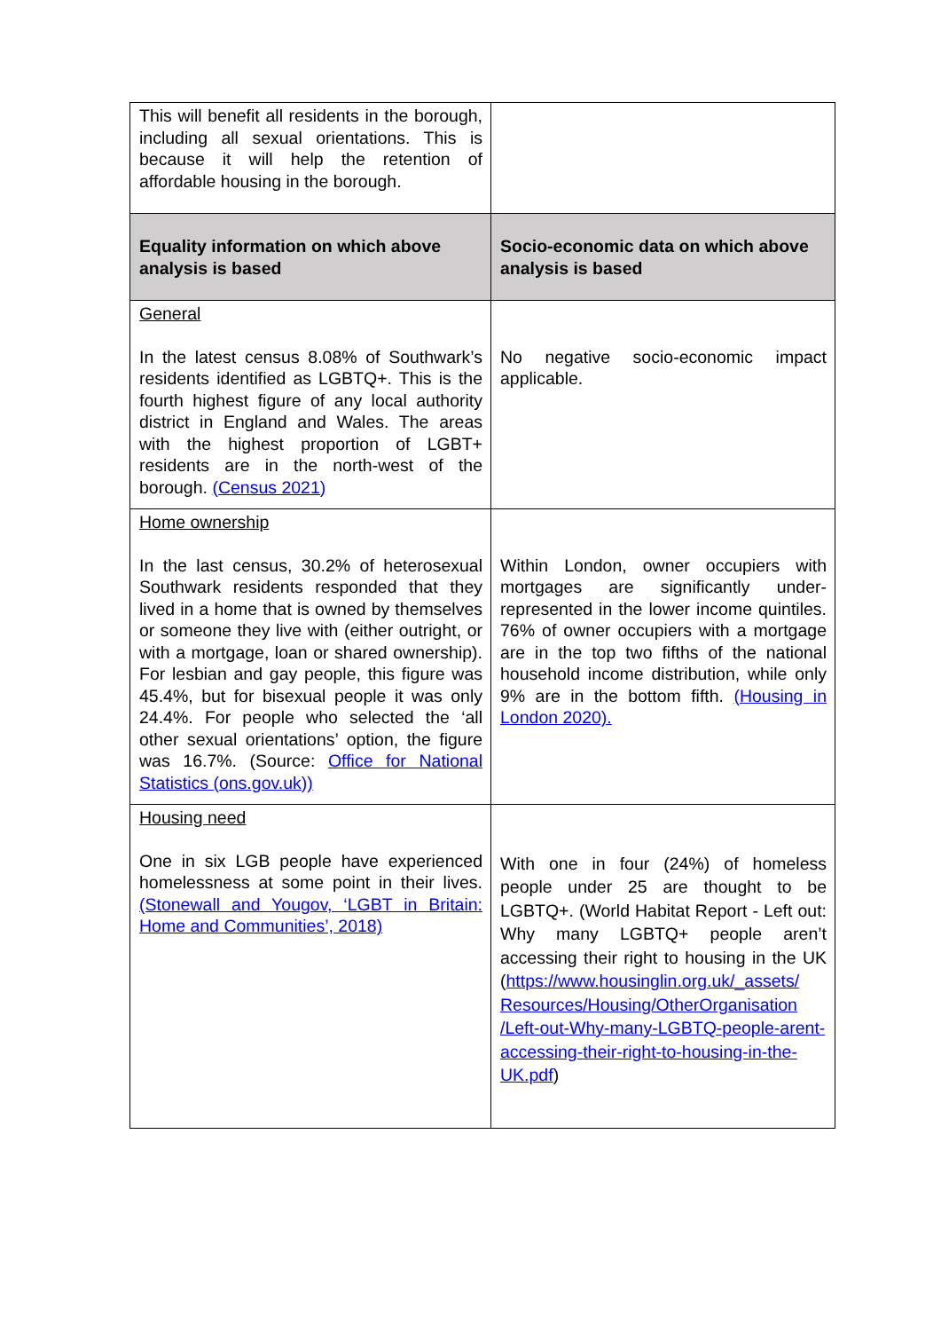| This will benefit all residents in the borough, including all sexual orientations. This is because it will help the retention of affordable housing in the borough. | |
| Equality information on which above analysis is based | Socio-economic data on which above analysis is based |
| General In the latest census 8.08% of Southwark’s residents identified as LGBTQ+. This is the fourth highest figure of any local authority district in England and Wales. The areas with the highest proportion of LGBT+ residents are in the north-west of the borough. (Census 2021) | No negative socio-economic impact applicable. |
| Home ownership In the last census, 30.2% of heterosexual Southwark residents responded that they lived in a home that is owned by themselves or someone they live with (either outright, or with a mortgage, loan or shared ownership). For lesbian and gay people, this figure was 45.4%, but for bisexual people it was only 24.4%. For people who selected the ‘all other sexual orientations’ option, the figure was 16.7%. (Source: Office for National Statistics (ons.gov.uk)) | Within London, owner occupiers with mortgages are significantly under-represented in the lower income quintiles. 76% of owner occupiers with a mortgage are in the top two fifths of the national household income distribution, while only 9% are in the bottom fifth. (Housing in London 2020). |
| Housing need One in six LGB people have experienced homelessness at some point in their lives. (Stonewall and Yougov, ‘LGBT in Britain: Home and Communities’, 2018) | With one in four (24%) of homeless people under 25 are thought to be LGBTQ+. (World Habitat Report - Left out: Why many LGBTQ+ people aren’t accessing their right to housing in the UK ( https://www.housinglin.org.uk/_assets/ Resources/Housing/OtherOrganisation /Left-out-Why-many-LGBTQ-people-arent-accessing-their-right-to-housing-in-the-UK.pdf ) |